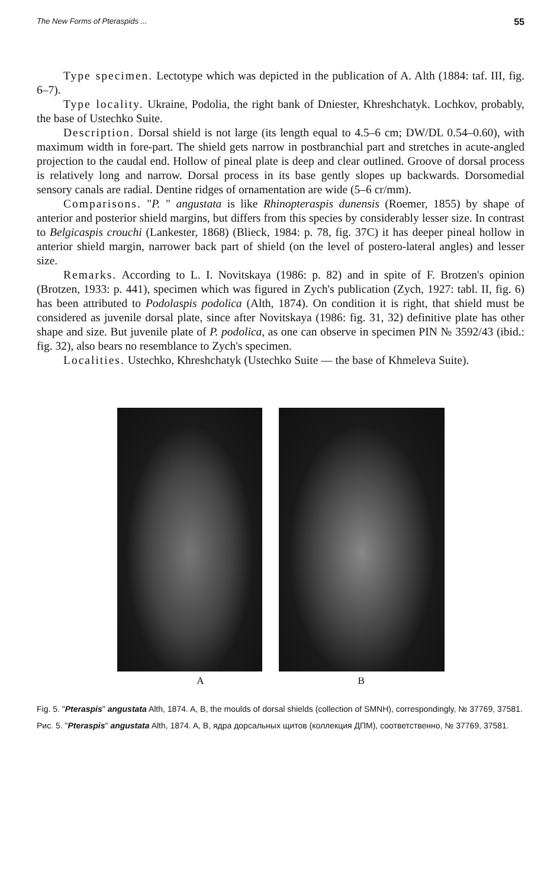The New Forms of Pteraspids ... 55
Type specimen. Lectotype which was depicted in the publication of A. Alth (1884: taf. III, fig. 6–7).
Type locality. Ukraine, Podolia, the right bank of Dniester, Khreshchatyk. Lochkov, probably, the base of Ustechko Suite.
Description. Dorsal shield is not large (its length equal to 4.5–6 cm; DW/DL 0.54–0.60), with maximum width in fore-part. The shield gets narrow in postbranchial part and stretches in acute-angled projection to the caudal end. Hollow of pineal plate is deep and clear outlined. Groove of dorsal process is relatively long and narrow. Dorsal process in its base gently slopes up backwards. Dorsomedial sensory canals are radial. Dentine ridges of ornamentation are wide (5–6 cr/mm).
Comparisons. "P. " angustata is like Rhinopteraspis dunensis (Roemer, 1855) by shape of anterior and posterior shield margins, but differs from this species by considerably lesser size. In contrast to Belgicaspis crouchi (Lankester, 1868) (Blieck, 1984: p. 78, fig. 37C) it has deeper pineal hollow in anterior shield margin, narrower back part of shield (on the level of postero-lateral angles) and lesser size.
Remarks. According to L. I. Novitskaya (1986: p. 82) and in spite of F. Brotzen's opinion (Brotzen, 1933: p. 441), specimen which was figured in Zych's publication (Zych, 1927: tabl. II, fig. 6) has been attributed to Podolaspis podolica (Alth, 1874). On condition it is right, that shield must be considered as juvenile dorsal plate, since after Novitskaya (1986: fig. 31, 32) definitive plate has other shape and size. But juvenile plate of P. podolica, as one can observe in specimen PIN № 3592/43 (ibid.: fig. 32), also bears no resemblance to Zych's specimen.
Localities. Ustechko, Khreshchatyk (Ustechko Suite — the base of Khmeleva Suite).
A B
Fig. 5. "Pteraspis" angustata Alth, 1874. A, B, the moulds of dorsal shields (collection of SMNH), correspondingly, № 37769, 37581.
Рис. 5. "Pteraspis" angustata Alth, 1874. A, B, ядра дорсальных щитов (коллекция ДПМ), соответственно, № 37769, 37581.